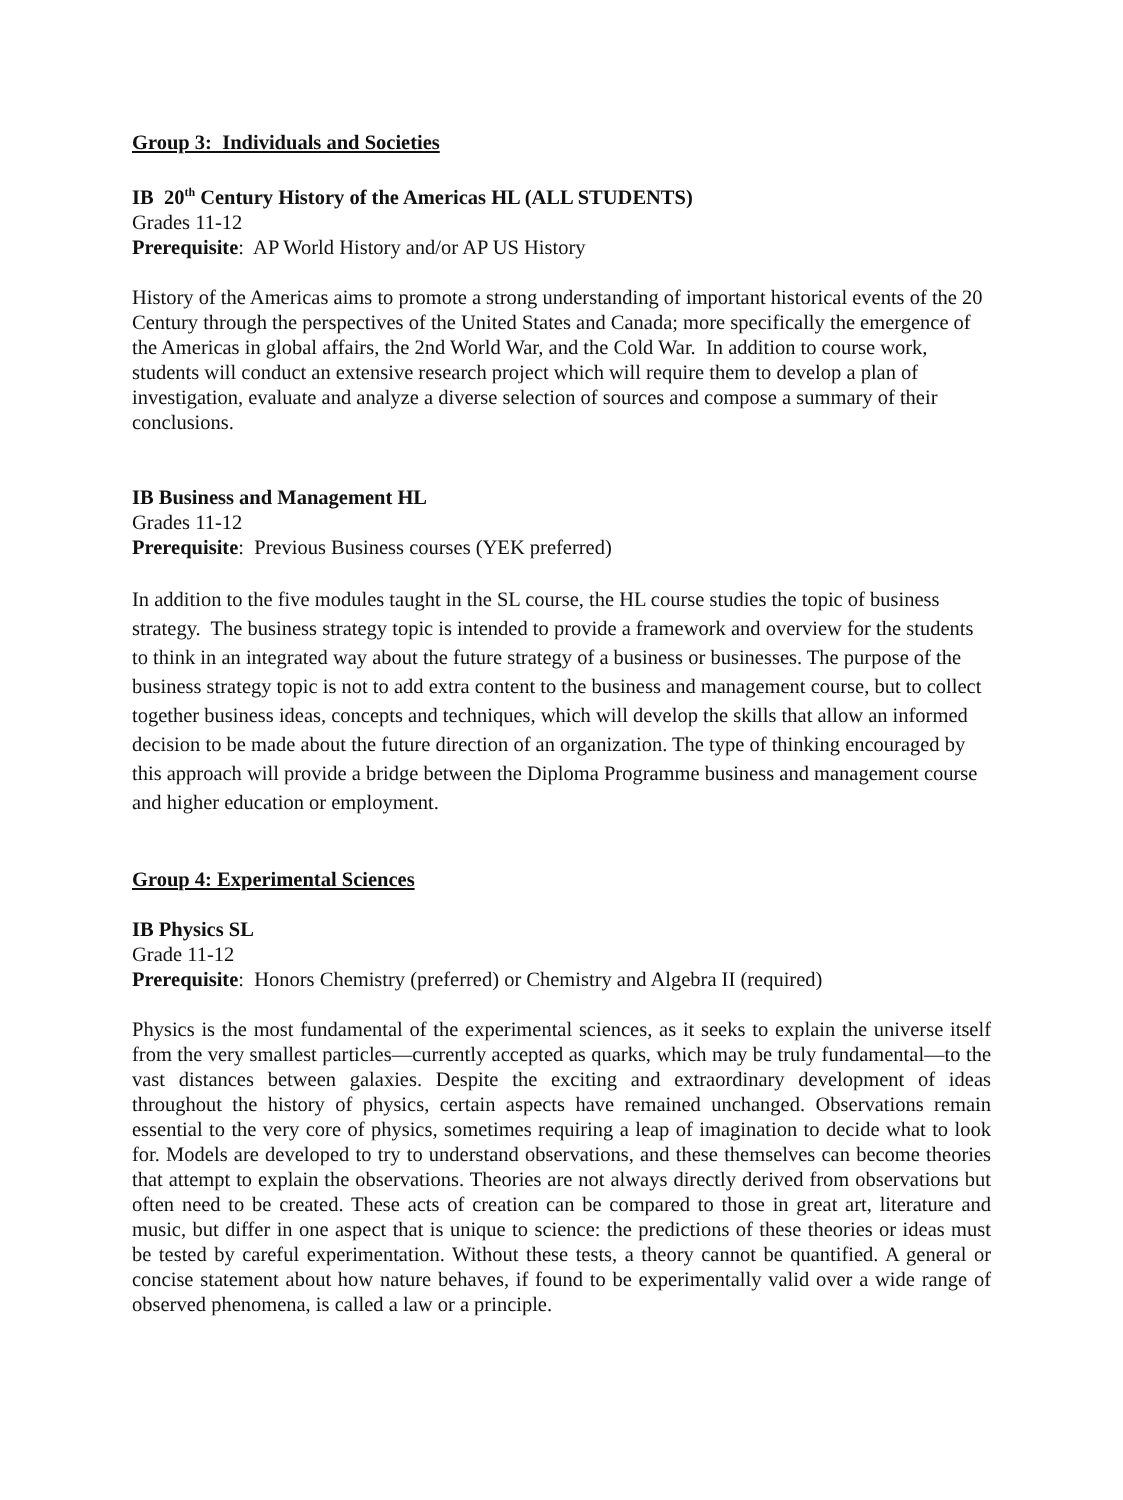Group 3: Individuals and Societies
IB 20<sup>th</sup> Century History of the Americas HL (ALL STUDENTS)
Grades 11-12
Prerequisite: AP World History and/or AP US History
History of the Americas aims to promote a strong understanding of important historical events of the 20 Century through the perspectives of the United States and Canada; more specifically the emergence of the Americas in global affairs, the 2nd World War, and the Cold War. In addition to course work, students will conduct an extensive research project which will require them to develop a plan of investigation, evaluate and analyze a diverse selection of sources and compose a summary of their conclusions.
IB Business and Management HL
Grades 11-12
Prerequisite: Previous Business courses (YEK preferred)
In addition to the five modules taught in the SL course, the HL course studies the topic of business strategy. The business strategy topic is intended to provide a framework and overview for the students to think in an integrated way about the future strategy of a business or businesses. The purpose of the business strategy topic is not to add extra content to the business and management course, but to collect together business ideas, concepts and techniques, which will develop the skills that allow an informed decision to be made about the future direction of an organization. The type of thinking encouraged by this approach will provide a bridge between the Diploma Programme business and management course and higher education or employment.
Group 4: Experimental Sciences
IB Physics SL
Grade 11-12
Prerequisite: Honors Chemistry (preferred) or Chemistry and Algebra II (required)
Physics is the most fundamental of the experimental sciences, as it seeks to explain the universe itself from the very smallest particles—currently accepted as quarks, which may be truly fundamental—to the vast distances between galaxies. Despite the exciting and extraordinary development of ideas throughout the history of physics, certain aspects have remained unchanged. Observations remain essential to the very core of physics, sometimes requiring a leap of imagination to decide what to look for. Models are developed to try to understand observations, and these themselves can become theories that attempt to explain the observations. Theories are not always directly derived from observations but often need to be created. These acts of creation can be compared to those in great art, literature and music, but differ in one aspect that is unique to science: the predictions of these theories or ideas must be tested by careful experimentation. Without these tests, a theory cannot be quantified. A general or concise statement about how nature behaves, if found to be experimentally valid over a wide range of observed phenomena, is called a law or a principle.